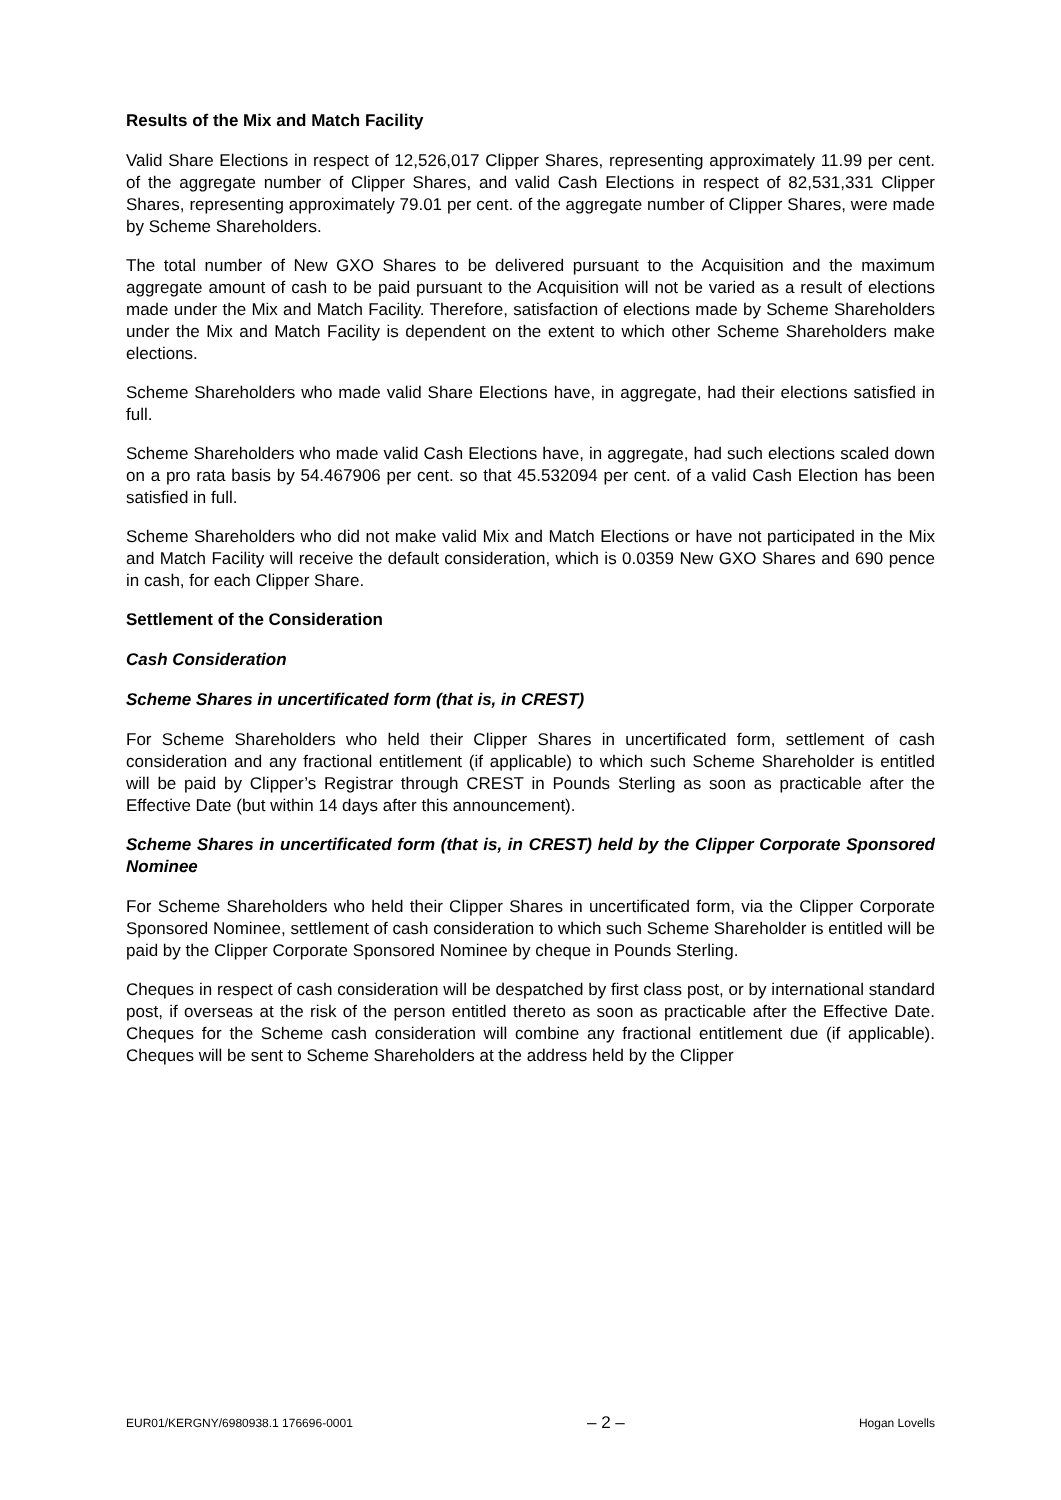Results of the Mix and Match Facility
Valid Share Elections in respect of 12,526,017 Clipper Shares, representing approximately 11.99 per cent. of the aggregate number of Clipper Shares, and valid Cash Elections in respect of 82,531,331 Clipper Shares, representing approximately 79.01 per cent. of the aggregate number of Clipper Shares, were made by Scheme Shareholders.
The total number of New GXO Shares to be delivered pursuant to the Acquisition and the maximum aggregate amount of cash to be paid pursuant to the Acquisition will not be varied as a result of elections made under the Mix and Match Facility. Therefore, satisfaction of elections made by Scheme Shareholders under the Mix and Match Facility is dependent on the extent to which other Scheme Shareholders make elections.
Scheme Shareholders who made valid Share Elections have, in aggregate, had their elections satisfied in full.
Scheme Shareholders who made valid Cash Elections have, in aggregate, had such elections scaled down on a pro rata basis by 54.467906 per cent. so that 45.532094 per cent. of a valid Cash Election has been satisfied in full.
Scheme Shareholders who did not make valid Mix and Match Elections or have not participated in the Mix and Match Facility will receive the default consideration, which is 0.0359 New GXO Shares and 690 pence in cash, for each Clipper Share.
Settlement of the Consideration
Cash Consideration
Scheme Shares in uncertificated form (that is, in CREST)
For Scheme Shareholders who held their Clipper Shares in uncertificated form, settlement of cash consideration and any fractional entitlement (if applicable) to which such Scheme Shareholder is entitled will be paid by Clipper’s Registrar through CREST in Pounds Sterling as soon as practicable after the Effective Date (but within 14 days after this announcement).
Scheme Shares in uncertificated form (that is, in CREST) held by the Clipper Corporate Sponsored Nominee
For Scheme Shareholders who held their Clipper Shares in uncertificated form, via the Clipper Corporate Sponsored Nominee, settlement of cash consideration to which such Scheme Shareholder is entitled will be paid by the Clipper Corporate Sponsored Nominee by cheque in Pounds Sterling.
Cheques in respect of cash consideration will be despatched by first class post, or by international standard post, if overseas at the risk of the person entitled thereto as soon as practicable after the Effective Date. Cheques for the Scheme cash consideration will combine any fractional entitlement due (if applicable). Cheques will be sent to Scheme Shareholders at the address held by the Clipper
EUR01/KERGNY/6980938.1 176696-0001 – 2 – Hogan Lovells